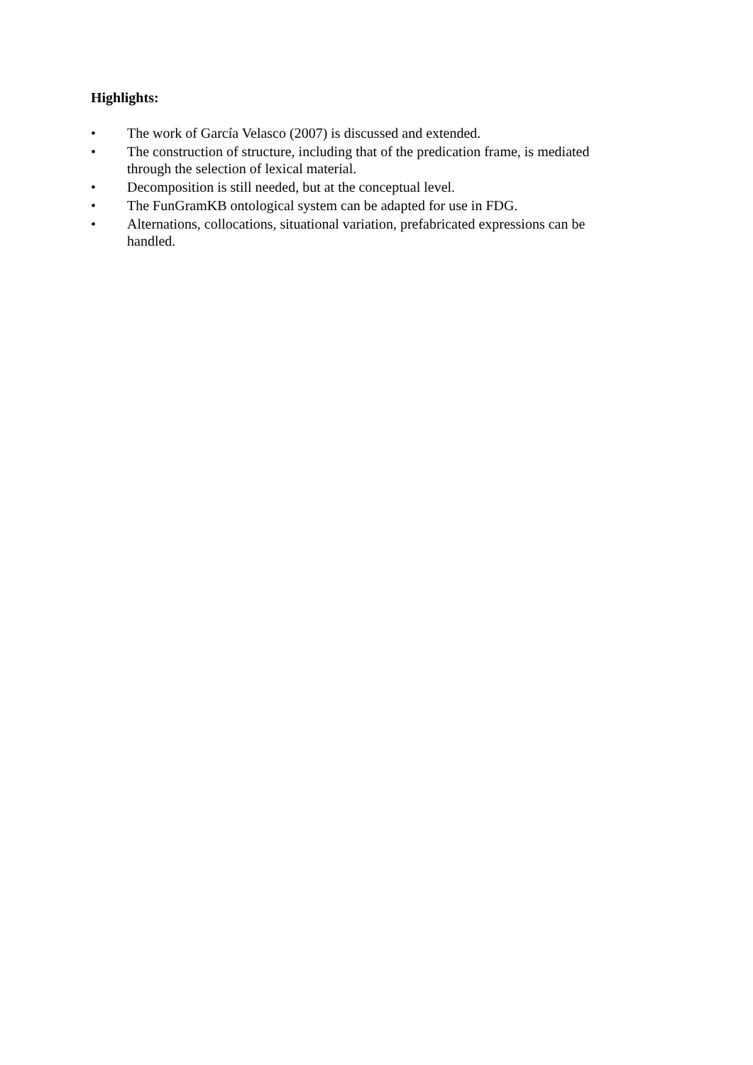Highlights:
• The work of García Velasco (2007) is discussed and extended.
• The construction of structure, including that of the predication frame, is mediated through the selection of lexical material.
• Decomposition is still needed, but at the conceptual level.
• The FunGramKB ontological system can be adapted for use in FDG.
• Alternations, collocations, situational variation, prefabricated expressions can be handled.